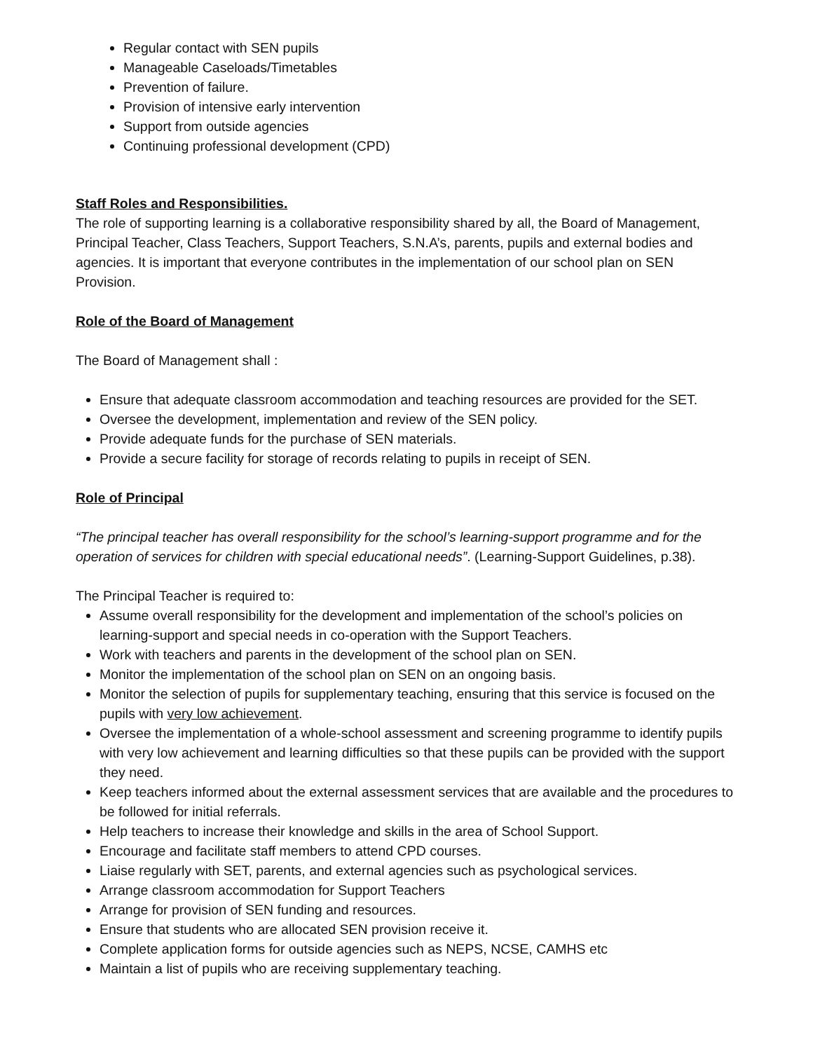Regular contact with SEN pupils
Manageable Caseloads/Timetables
Prevention of failure.
Provision of intensive early intervention
Support from outside agencies
Continuing professional development (CPD)
Staff Roles and Responsibilities.
The role of supporting learning is a collaborative responsibility shared by all, the Board of Management, Principal Teacher, Class Teachers, Support Teachers, S.N.A’s, parents, pupils and external bodies and agencies. It is important that everyone contributes in the implementation of our school plan on SEN Provision.
Role of the Board of Management
The Board of Management shall :
Ensure that adequate classroom accommodation and teaching resources are provided for the SET.
Oversee the development, implementation and review of the SEN policy.
Provide adequate funds for the purchase of SEN materials.
Provide a secure facility for storage of records relating to pupils in receipt of SEN.
Role of Principal
“The principal teacher has overall responsibility for the school’s learning-support programme and for the operation of services for children with special educational needs”. (Learning-Support Guidelines, p.38).
The Principal Teacher is required to:
Assume overall responsibility for the development and implementation of the school’s policies on learning-support and special needs in co-operation with the Support Teachers.
Work with teachers and parents in the development of the school plan on SEN.
Monitor the implementation of the school plan on SEN on an ongoing basis.
Monitor the selection of pupils for supplementary teaching, ensuring that this service is focused on the pupils with very low achievement.
Oversee the implementation of a whole-school assessment and screening programme to identify pupils with very low achievement and learning difficulties so that these pupils can be provided with the support they need.
Keep teachers informed about the external assessment services that are available and the procedures to be followed for initial referrals.
Help teachers to increase their knowledge and skills in the area of School Support.
Encourage and facilitate staff members to attend CPD courses.
Liaise regularly with SET, parents, and external agencies such as psychological services.
Arrange classroom accommodation for Support Teachers
Arrange for provision of SEN funding and resources.
Ensure that students who are allocated SEN provision receive it.
Complete application forms for outside agencies such as NEPS, NCSE, CAMHS etc
Maintain a list of pupils who are receiving supplementary teaching.